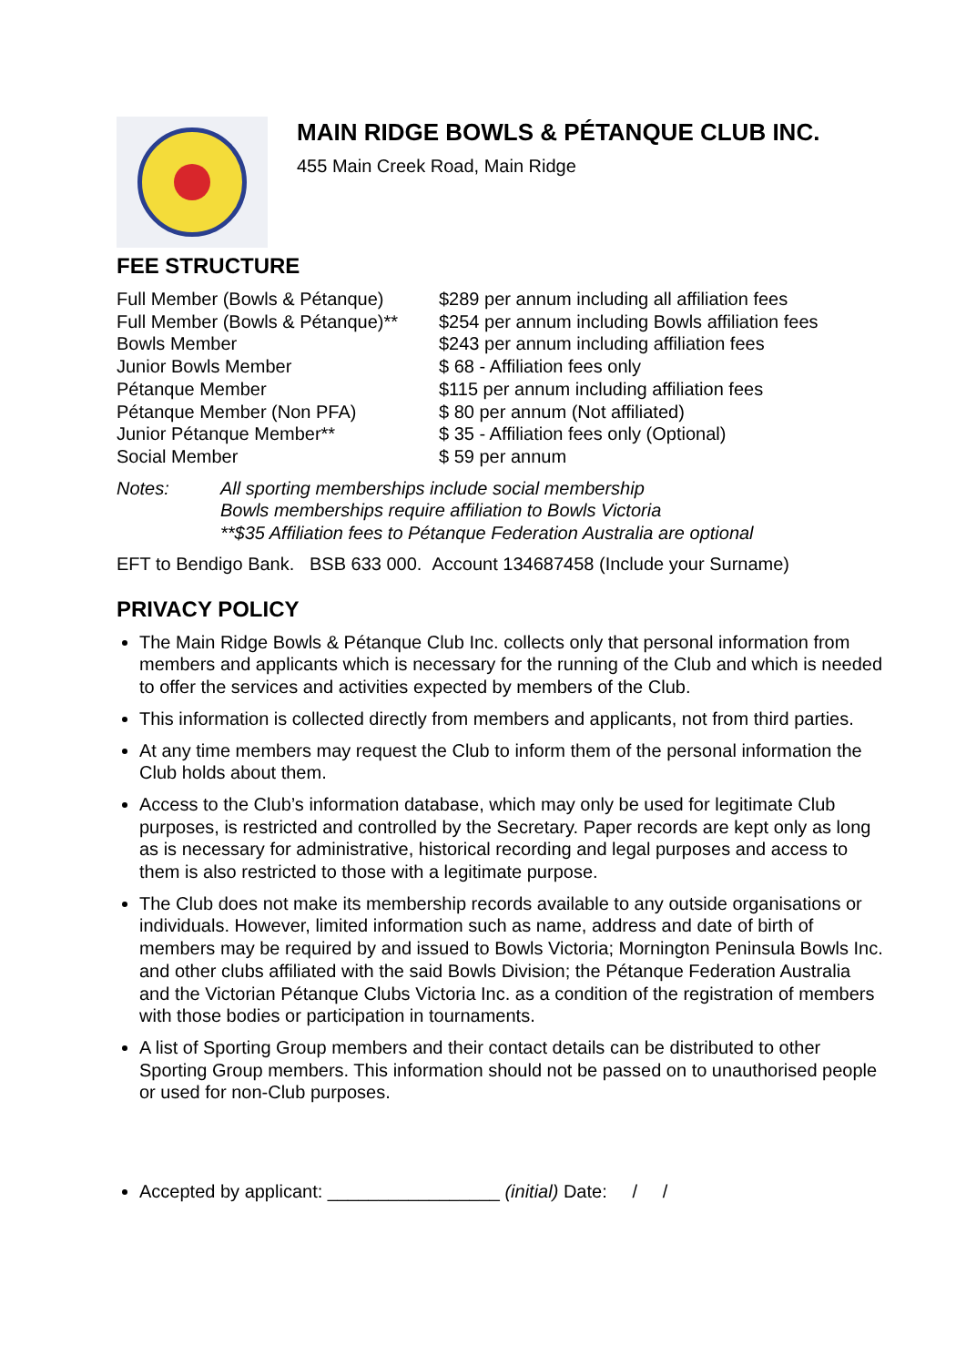MAIN RIDGE BOWLS & PÉTANQUE CLUB INC.
455 Main Creek Road, Main Ridge
FEE STRUCTURE
| Full Member (Bowls & Pétanque) | $289 per annum including all affiliation fees |
| Full Member (Bowls & Pétanque)** | $254 per annum including Bowls affiliation fees |
| Bowls Member | $243 per annum including affiliation fees |
| Junior Bowls Member | $ 68 - Affiliation fees only |
| Pétanque Member | $115 per annum including affiliation fees |
| Pétanque Member (Non PFA) | $ 80 per annum (Not affiliated) |
| Junior Pétanque Member** | $ 35 - Affiliation fees only (Optional) |
| Social Member | $ 59 per annum |
| Notes: | All sporting memberships include social membership Bowls memberships require affiliation to Bowls Victoria **$35 Affiliation fees to Pétanque Federation Australia are optional |
EFT to Bendigo Bank. BSB 633 000. Account 134687458 (Include your Surname)
PRIVACY POLICY
The Main Ridge Bowls & Pétanque Club Inc. collects only that personal information from members and applicants which is necessary for the running of the Club and which is needed to offer the services and activities expected by members of the Club.
This information is collected directly from members and applicants, not from third parties.
At any time members may request the Club to inform them of the personal information the Club holds about them.
Access to the Club’s information database, which may only be used for legitimate Club purposes, is restricted and controlled by the Secretary. Paper records are kept only as long as is necessary for administrative, historical recording and legal purposes and access to them is also restricted to those with a legitimate purpose.
The Club does not make its membership records available to any outside organisations or individuals. However, limited information such as name, address and date of birth of members may be required by and issued to Bowls Victoria; Mornington Peninsula Bowls Inc. and other clubs affiliated with the said Bowls Division; the Pétanque Federation Australia and the Victorian Pétanque Clubs Victoria Inc. as a condition of the registration of members with those bodies or participation in tournaments.
A list of Sporting Group members and their contact details can be distributed to other Sporting Group members. This information should not be passed on to unauthorised people or used for non-Club purposes.
Accepted by applicant: _________________ (initial) Date: / /